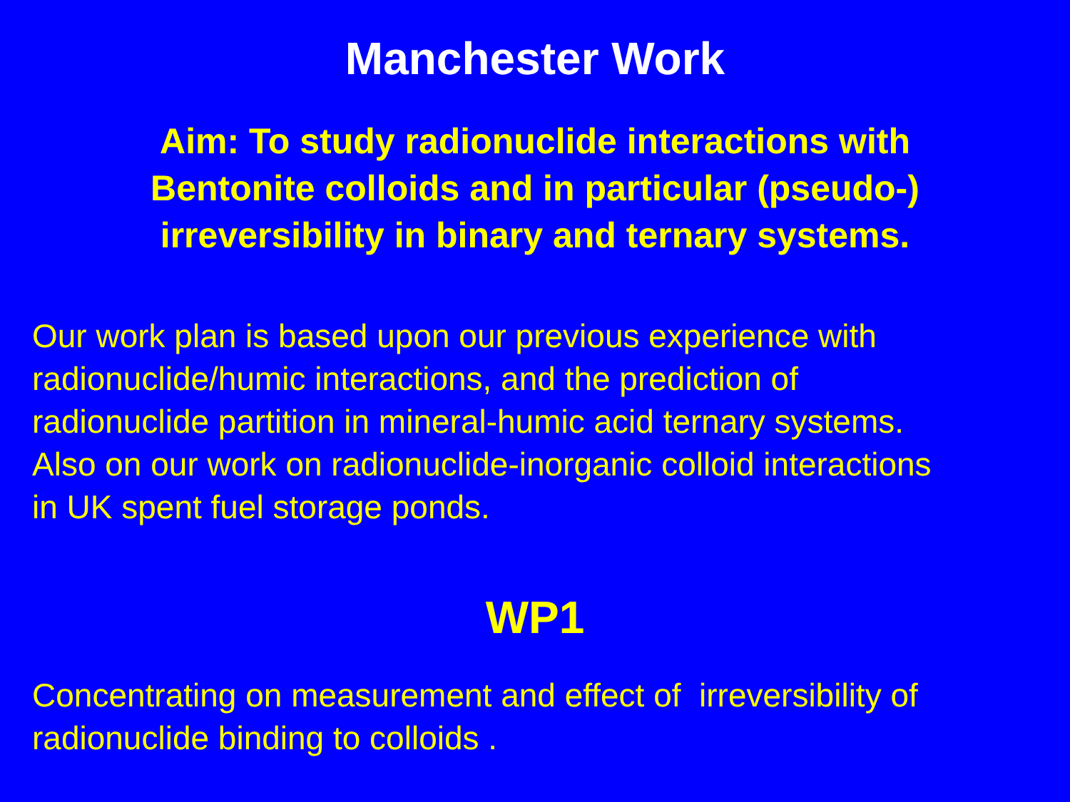Manchester Work
Aim: To study radionuclide interactions with
Bentonite colloids and in particular (pseudo-)
irreversibility in binary and ternary systems.
Our work plan is based upon our previous experience with
radionuclide/humic interactions, and the prediction of
radionuclide partition in mineral-humic acid ternary systems.
Also on our work on radionuclide-inorganic colloid interactions
in UK spent fuel storage ponds.
WP1
Concentrating on measurement and effect of irreversibility of
radionuclide binding to colloids .